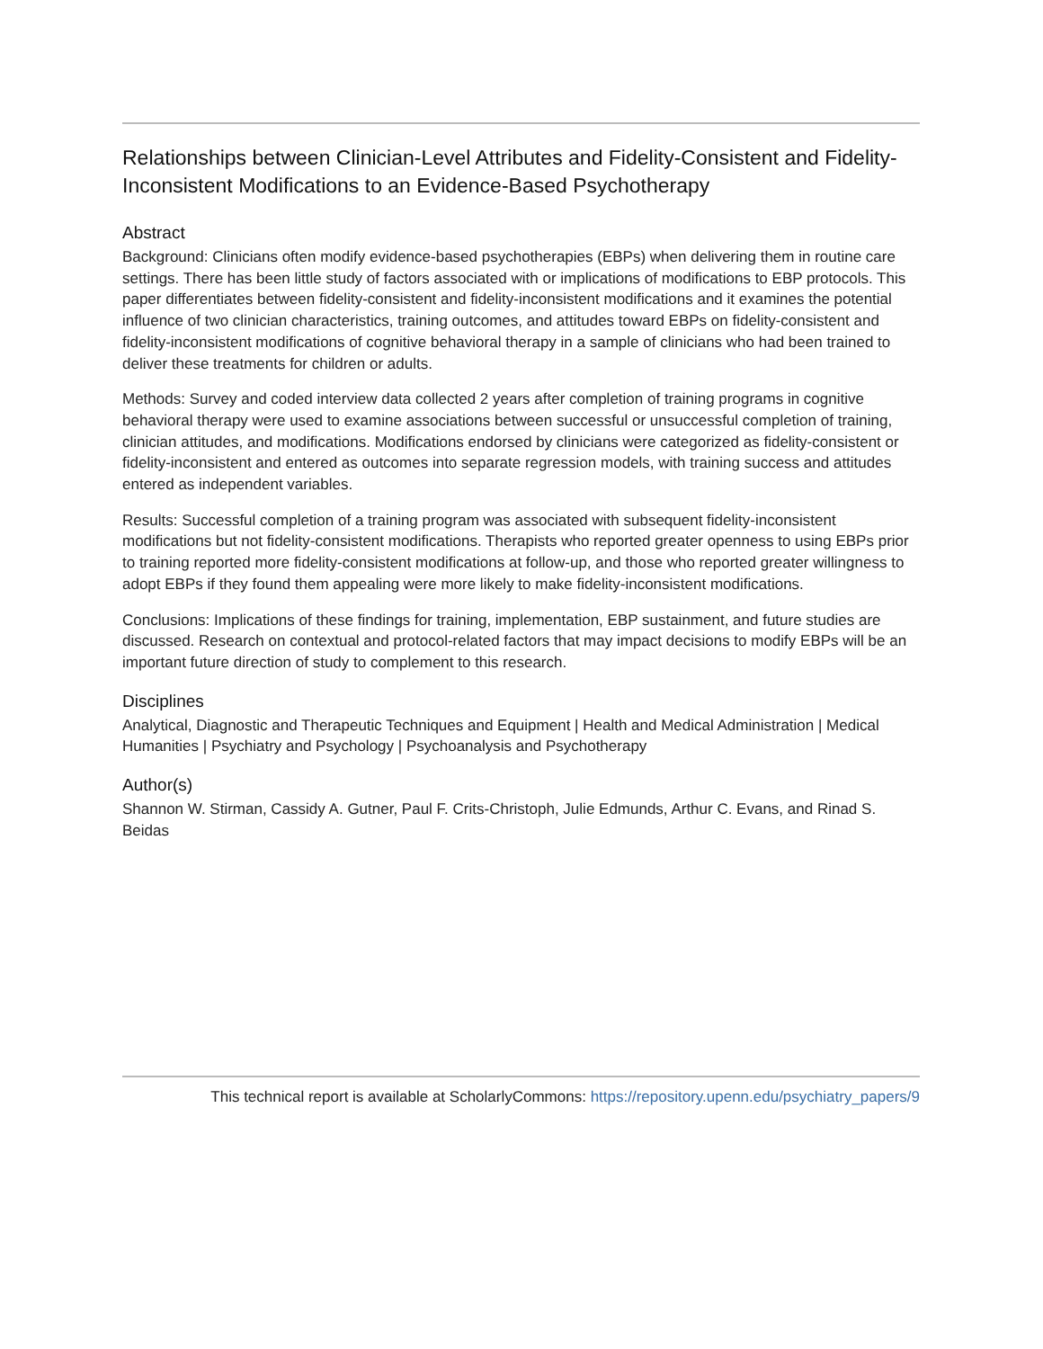Relationships between Clinician-Level Attributes and Fidelity-Consistent and Fidelity-Inconsistent Modifications to an Evidence-Based Psychotherapy
Abstract
Background: Clinicians often modify evidence-based psychotherapies (EBPs) when delivering them in routine care settings. There has been little study of factors associated with or implications of modifications to EBP protocols. This paper differentiates between fidelity-consistent and fidelity-inconsistent modifications and it examines the potential influence of two clinician characteristics, training outcomes, and attitudes toward EBPs on fidelity-consistent and fidelity-inconsistent modifications of cognitive behavioral therapy in a sample of clinicians who had been trained to deliver these treatments for children or adults.
Methods: Survey and coded interview data collected 2 years after completion of training programs in cognitive behavioral therapy were used to examine associations between successful or unsuccessful completion of training, clinician attitudes, and modifications. Modifications endorsed by clinicians were categorized as fidelity-consistent or fidelity-inconsistent and entered as outcomes into separate regression models, with training success and attitudes entered as independent variables.
Results: Successful completion of a training program was associated with subsequent fidelity-inconsistent modifications but not fidelity-consistent modifications. Therapists who reported greater openness to using EBPs prior to training reported more fidelity-consistent modifications at follow-up, and those who reported greater willingness to adopt EBPs if they found them appealing were more likely to make fidelity-inconsistent modifications.
Conclusions: Implications of these findings for training, implementation, EBP sustainment, and future studies are discussed. Research on contextual and protocol-related factors that may impact decisions to modify EBPs will be an important future direction of study to complement to this research.
Disciplines
Analytical, Diagnostic and Therapeutic Techniques and Equipment | Health and Medical Administration | Medical Humanities | Psychiatry and Psychology | Psychoanalysis and Psychotherapy
Author(s)
Shannon W. Stirman, Cassidy A. Gutner, Paul F. Crits-Christoph, Julie Edmunds, Arthur C. Evans, and Rinad S. Beidas
This technical report is available at ScholarlyCommons: https://repository.upenn.edu/psychiatry_papers/9